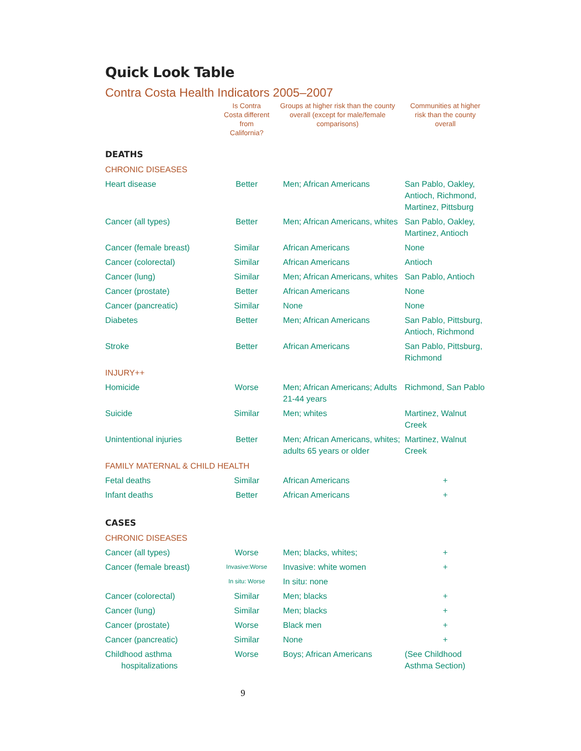Quick Look Table
Contra Costa Health Indicators 2005–2007
| | Is Contra Costa different from California? | Groups at higher risk than the county overall (except for male/female comparisons) | Communities at higher risk than the county overall |
| --- | --- | --- | --- |
| DEATHS | | | |
| CHRONIC DISEASES | | | |
| Heart disease | Better | Men; African Americans | San Pablo, Oakley, Antioch, Richmond, Martinez, Pittsburg |
| Cancer (all types) | Better | Men; African Americans, whites | San Pablo, Oakley, Martinez, Antioch |
| Cancer (female breast) | Similar | African Americans | None |
| Cancer (colorectal) | Similar | African Americans | Antioch |
| Cancer (lung) | Similar | Men; African Americans, whites | San Pablo, Antioch |
| Cancer (prostate) | Better | African Americans | None |
| Cancer (pancreatic) | Similar | None | None |
| Diabetes | Better | Men; African Americans | San Pablo, Pittsburg, Antioch, Richmond |
| Stroke | Better | African Americans | San Pablo, Pittsburg, Richmond |
| INJURY++ | | | |
| Homicide | Worse | Men; African Americans; Adults 21-44 years | Richmond, San Pablo |
| Suicide | Similar | Men; whites | Martinez, Walnut Creek |
| Unintentional injuries | Better | Men; African Americans, whites; adults 65 years or older | Martinez, Walnut Creek |
| FAMILY MATERNAL & CHILD HEALTH | | | |
| Fetal deaths | Similar | African Americans | + |
| Infant deaths | Better | African Americans | + |
| CASES | | | |
| CHRONIC DISEASES | | | |
| Cancer (all types) | Worse | Men; blacks, whites; | + |
| Cancer (female breast) | Invasive:Worse | Invasive: white women | + |
| | In situ: Worse | In situ: none | |
| Cancer (colorectal) | Similar | Men; blacks | + |
| Cancer (lung) | Similar | Men; blacks | + |
| Cancer (prostate) | Worse | Black men | + |
| Cancer (pancreatic) | Similar | None | + |
| Childhood asthma hospitalizations | Worse | Boys; African Americans | (See Childhood Asthma Section) |
9